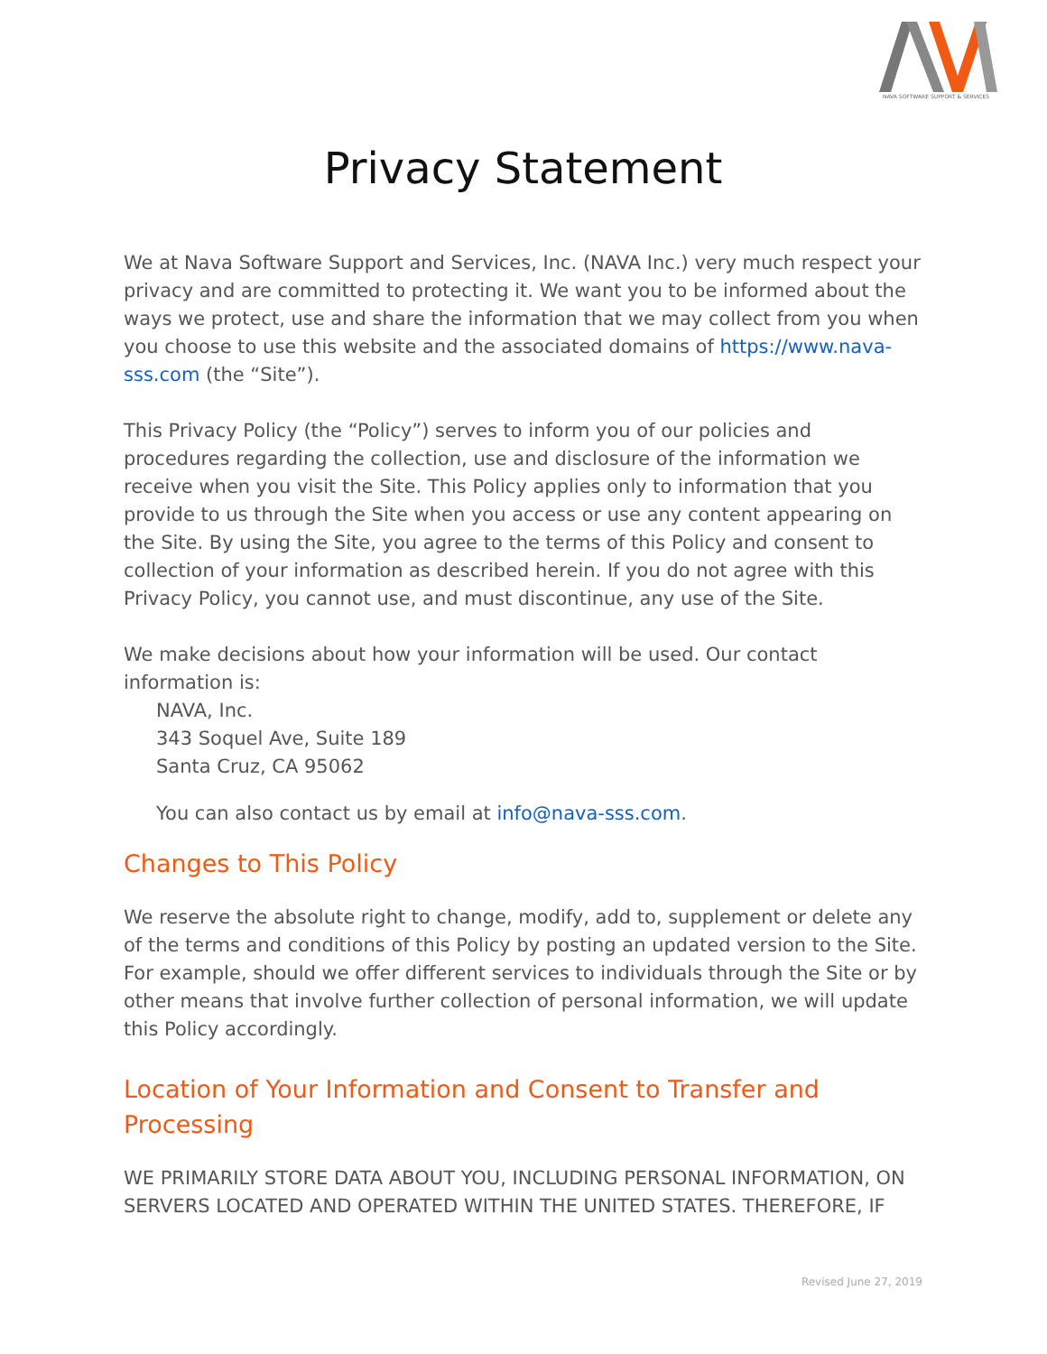NAVA SOFTWARE SUPPORT & SERVICES
Privacy Statement
We at Nava Software Support and Services, Inc. (NAVA Inc.) very much respect your privacy and are committed to protecting it. We want you to be informed about the ways we protect, use and share the information that we may collect from you when you choose to use this website and the associated domains of https://www.nava-sss.com (the “Site”).
This Privacy Policy (the “Policy”) serves to inform you of our policies and procedures regarding the collection, use and disclosure of the information we receive when you visit the Site. This Policy applies only to information that you provide to us through the Site when you access or use any content appearing on the Site. By using the Site, you agree to the terms of this Policy and consent to collection of your information as described herein. If you do not agree with this Privacy Policy, you cannot use, and must discontinue, any use of the Site.
We make decisions about how your information will be used. Our contact information is:
NAVA, Inc.
343 Soquel Ave, Suite 189
Santa Cruz, CA 95062
You can also contact us by email at info@nava-sss.com.
Changes to This Policy
We reserve the absolute right to change, modify, add to, supplement or delete any of the terms and conditions of this Policy by posting an updated version to the Site. For example, should we offer different services to individuals through the Site or by other means that involve further collection of personal information, we will update this Policy accordingly.
Location of Your Information and Consent to Transfer and Processing
WE PRIMARILY STORE DATA ABOUT YOU, INCLUDING PERSONAL INFORMATION, ON SERVERS LOCATED AND OPERATED WITHIN THE UNITED STATES. THEREFORE, IF
Revised June 27, 2019